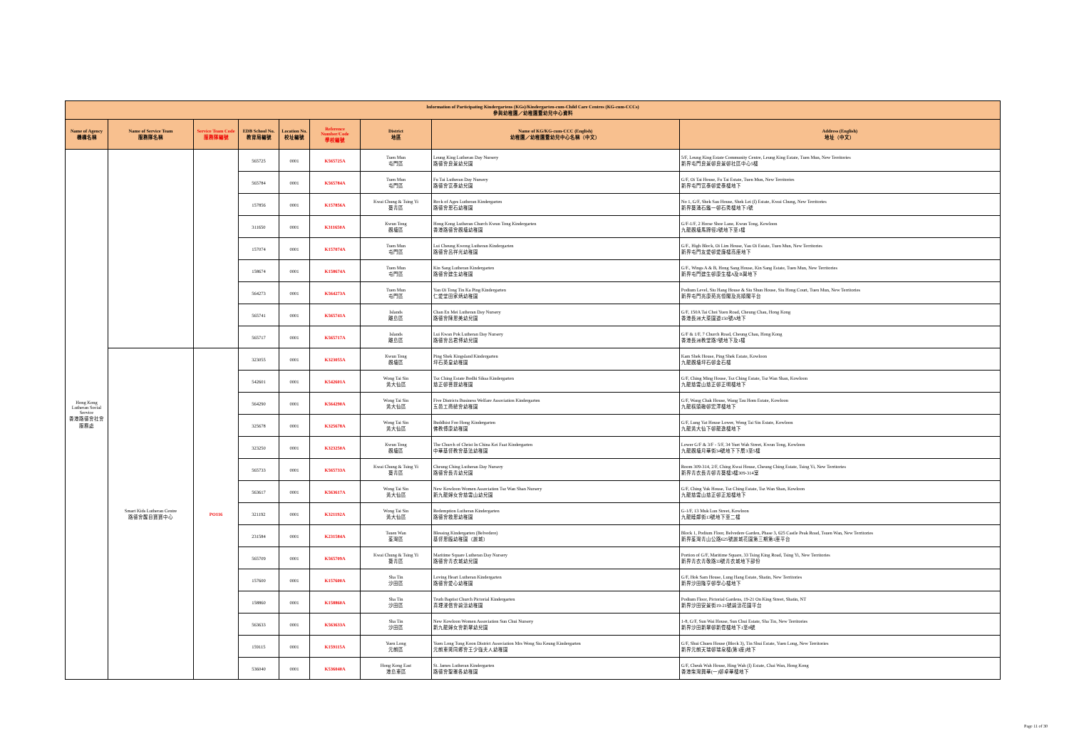| Information of Participating Kindergartens (KGs)/Kindergarten-cum-Child Care Centres (KG-cum-CCCs) 參與幼稚園／幼稚園暨幼兒中心資料 | | | | | | | | |
| --- | --- | --- | --- | --- | --- | --- | --- | --- |
| Name of Agency 機構名稱 | Name of Service Team 服務隊名稱 | Service Team Code 服務隊編號 | EDB School No. 教育局編號 | Location No. 校址編號 | Reference Number/Code 學校編號 | District 地區 | Name of KG/KG-cum-CCC (English) 幼稚園／幼稚園暨幼兒中心名稱（中文） | Address (English) 地址（中文） |
| Hong Kong Lutheran Social Service 香港路德會社會服務處 | | | 565725 | 0001 | K565725A | Tuen Mun 屯門區 | Leung King Lutheran Day Nursery 路德會良景幼兒園 | 5/F, Leung King Estate Community Centre, Leung King Estate, Tuen Mun, New Territories 新界屯門良景邨良景邨社區中心5樓 |
| | | | 565784 | 0001 | K565784A | Tuen Mun 屯門區 | Fu Tai Lutheran Day Nursery 路德會富泰幼兒園 | G/F, Oi Tai House, Fu Tai Estate, Tuen Mun, New Territories 新界屯門富泰邨愛泰樓地下 |
| | | | 157856 | 0001 | K157856A | Kwai Chung & Tsing Yi 葵青區 | Rock of Ages Lutheran Kindergarten 路德會恩石幼稚園 | No 1, G/F, Shek Sau House, Shek Lei (I) Estate, Kwai Chung, New Territories 新界葵涌石籬一邨石秀樓地下1號 |
| | | | 311650 | 0001 | K311650A | Kwun Tong 觀塘區 | Hong Kong Lutheran Church Kwun Tong Kindergarten 香港路德會觀塘幼稚園 | G/F-1/F, 2 Horse Shoe Lane, Kwun Tong, Kowloon 九龍觀塘馬蹄徑2號地下至1樓 |
| | | | 157074 | 0001 | K157074A | Tuen Mun 屯門區 | Lui Cheung Kwong Lutheran Kindergarten 路德會呂祥光幼稚園 | G/F., High Block, Oi Lim House, Yau Oi Estate, Tuen Mun, New Territories 新界屯門友愛邨愛廉樓高座地下 |
| | | | 158674 | 0001 | K158674A | Tuen Mun 屯門區 | Kin Sang Lutheran Kindergarten 路德會建生幼稚園 | G/F., Wings A & B, Hong Sang House, Kin Sang Estate, Tuen Mun, New Territories 新界屯門建生邨康生樓A及B翼地下 |
| | | | 564273 | 0001 | K564273A | Tuen Mun 屯門區 | Yan Oi Tong Tin Ka Ping Kindergarten 仁愛堂田家炳幼稚園 | Podium Level, Siu Hang House & Siu Shun House, Siu Hong Court, Tuen Mun, New Territories 新界屯門兆康苑兆恒閣及兆順閣平台 |
| | | | 565741 | 0001 | K565741A | Islands 離島區 | Chan En Mei Lutheran Day Nursery 路德會陳恩美幼兒園 | G/F, 150A Tai Choi Yuen Road, Cheung Chau, Hong Kong 香港長洲大菜園道150號A地下 |
| | | | 565717 | 0001 | K565717A | Islands 離島區 | Lui Kwan Pok Lutheran Day Nursery 路德會呂君博幼兒園 | G/F & 1/F, 7 Church Road, Cheung Chau, Hong Kong 香港長洲教堂路7號地下及1樓 |
| | Smart Kids Lutheran Centre 路德會醒目寶寶中心 | PO116 | 323055 | 0001 | K323055A | Kwun Tong 觀塘區 | Ping Shek Kingsland Kindergarten 坪石英皇幼稚園 | Kam Shek House, Ping Shek Estate, Kowloon 九龍觀塘坪石邨金石樓 |
| | | | 542601 | 0001 | K542601A | Wong Tai Sin 黃大仙區 | Tsz Ching Estate Bodhi Siksa Kindergarten 慈正邨菩提幼稚園 | G/F, Ching Ming House, Tsz Ching Estate, Tsz Wan Shan, Kowloon 九龍慈雲山慈正邨正明樓地下 |
| | | | 564290 | 0001 | K564290A | Wong Tai Sin 黃大仙區 | Five Districts Business Welfare Association Kindergarten 五邑工商總會幼稚園 | G/F, Wang Chak House, Wang Tau Hom Estate, Kowloon 九龍橫頭磡邨宏澤樓地下 |
| | | | 325678 | 0001 | K325678A | Wong Tai Sin 黃大仙區 | Buddhist Foo Hong Kindergarten 佛教傅康幼稚園 | G/F, Lung Yat House Lower, Wong Tai Sin Estate, Kowloon 九龍黃大仙下邨龍逸樓地下 |
| | | | 323250 | 0001 | K323250A | Kwun Tong 觀塘區 | The Church of Christ In China Kei Faat Kindergarten 中華基督教會基法幼稚園 | Lower G/F & 3/F - 5/F, 34 Yuet Wah Street, Kwun Tong, Kowloon 九龍觀塘月華街34號地下下層3至5樓 |
| | | | 565733 | 0001 | K565733A | Kwai Chung & Tsing Yi 葵青區 | Cheung Ching Lutheran Day Nursery 路德會長青幼兒園 | Room 309-314, 2/F, Ching Kwai House, Cheung Ching Estate, Tsing Yi, New Territories 新界青衣長青邨青葵樓3樓309-314室 |
| | | | 563617 | 0001 | K563617A | Wong Tai Sin 黃大仙區 | New Kowloon Women Association Tsz Wan Shan Nursery 新九龍婦女會慈雲山幼兒園 | G/F, Ching Yuk House, Tsz Ching Estate, Tsz Wan Shan, Kowloon 九龍慈雲山慈正邨正旭樓地下 |
| | | | 321192 | 0001 | K321192A | Wong Tai Sin 黃大仙區 | Redemption Lutheran Kindergarten 路德會救恩幼稚園 | G-1/F, 13 Muk Lun Street, Kowloon 九龍睦鄰街13號地下至二樓 |
| | | | 231584 | 0001 | K231584A | Tsuen Wan 荃灣區 | Blessing Kindergarten (Belvedere) 基督恩臨幼稚園（麗城） | Block 1, Podium Floor, Belvedere Garden, Phase 3, 625 Castle Peak Road, Tsuen Wan, New Territories 新界荃灣青山公路625號麗城花園第三期第1座平台 |
| | | | 565709 | 0001 | K565709A | Kwai Chung & Tsing Yi 葵青區 | Maritime Square Lutheran Day Nursery 路德會青衣城幼兒園 | Portion of G/F, Maritime Square, 33 Tsing King Road, Tsing Yi, New Territories 新界青衣青敬路33號青衣城地下部份 |
| | | | 157600 | 0001 | K157600A | Sha Tin 沙田區 | Loving Heart Lutheran Kindergarten 路德會愛心幼稚園 | G/F, Hok Sam House, Lung Hang Estate, Shatin, New Territories 新界沙田隆亨邨學心樓地下 |
| | | | 158860 | 0001 | K158860A | Sha Tin 沙田區 | Truth Baptist Church Pictorial Kindergarten 真理浸信會碧濤幼稚園 | Podium Floor, Pictorial Gardens, 19-21 On King Street, Shatin, NT 新界沙田安景街19-21號碧濤花園平台 |
| | | | 563633 | 0001 | K563633A | Sha Tin 沙田區 | New Kowloon Women Association Sun Chui Nursery 新九龍婦女會新翠幼兒園 | 1-8, G/F, Sun Wai House, Sun Chui Estate, Sha Tin, New Territories 新界沙田新翠邨新偉樓地下1至8號 |
| | | | 159115 | 0001 | K159115A | Yuen Long 元朗區 | Yuen Long Tung Koon District Association Mrs Wong Siu Keung Kindergarten 元朗東莞同鄉會王少強夫人幼稚園 | G/F, Shui Chuen House (Block 3), Tin Shui Estate, Yuen Long, New Territories 新界元朗天瑞邨瑞泉樓(第3座)地下 |
| | | | 536040 | 0001 | K536040A | Hong Kong East 港島東區 | St. James Lutheran Kindergarten 路德會聖雅各幼稚園 | G/F, Cheuk Wah House, Hing Wah (I) Estate, Chai Wan, Hong Kong 香港柴灣興華(一)邨卓華樓地下 |
Page 11 of 30